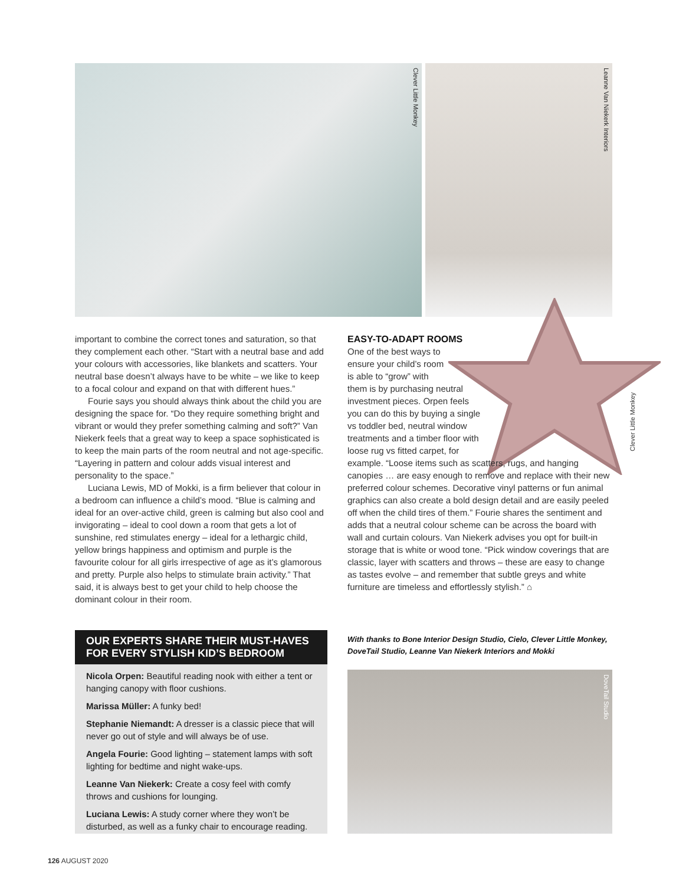Clever Little Monkey
Leanne Van Niekerk Interiors
important to combine the correct tones and saturation, so that they complement each other. “Start with a neutral base and add your colours with accessories, like blankets and scatters. Your neutral base doesn’t always have to be white – we like to keep to a focal colour and expand on that with different hues.”
Fourie says you should always think about the child you are designing the space for. “Do they require something bright and vibrant or would they prefer something calming and soft?” Van Niekerk feels that a great way to keep a space sophisticated is to keep the main parts of the room neutral and not age-specific. “Layering in pattern and colour adds visual interest and personality to the space.”
Luciana Lewis, MD of Mokki, is a firm believer that colour in a bedroom can influence a child’s mood. “Blue is calming and ideal for an over-active child, green is calming but also cool and invigorating – ideal to cool down a room that gets a lot of sunshine, red stimulates energy – ideal for a lethargic child, yellow brings happiness and optimism and purple is the favourite colour for all girls irrespective of age as it’s glamorous and pretty. Purple also helps to stimulate brain activity.” That said, it is always best to get your child to help choose the dominant colour in their room.
EASY-TO-ADAPT ROOMS
One of the best ways to
ensure your child’s room
is able to “grow” with
them is by purchasing neutral
investment pieces. Orpen feels
you can do this by buying a single
vs toddler bed, neutral window
treatments and a timber floor with
loose rug vs fitted carpet, for
example. “Loose items such as scatters, rugs, and hanging canopies … are easy enough to remove and replace with their new preferred colour schemes. Decorative vinyl patterns or fun animal graphics can also create a bold design detail and are easily peeled off when the child tires of them.” Fourie shares the sentiment and adds that a neutral colour scheme can be across the board with wall and curtain colours. Van Niekerk advises you opt for built-in storage that is white or wood tone. “Pick window coverings that are classic, layer with scatters and throws – these are easy to change as tastes evolve – and remember that subtle greys and white furniture are timeless and effortlessly stylish.” ⌂
Clever Little Monkey
OUR EXPERTS SHARE THEIR MUST-HAVES FOR EVERY STYLISH KID’S BEDROOM
Nicola Orpen: Beautiful reading nook with either a tent or hanging canopy with floor cushions.
Marissa Müller: A funky bed!
Stephanie Niemandt: A dresser is a classic piece that will never go out of style and will always be of use.
Angela Fourie: Good lighting – statement lamps with soft lighting for bedtime and night wake-ups.
Leanne Van Niekerk: Create a cosy feel with comfy throws and cushions for lounging.
Luciana Lewis: A study corner where they won’t be disturbed, as well as a funky chair to encourage reading.
With thanks to Bone Interior Design Studio, Cielo, Clever Little Monkey, DoveTail Studio, Leanne Van Niekerk Interiors and Mokki
DoveTail Studio
126 AUGUST 2020